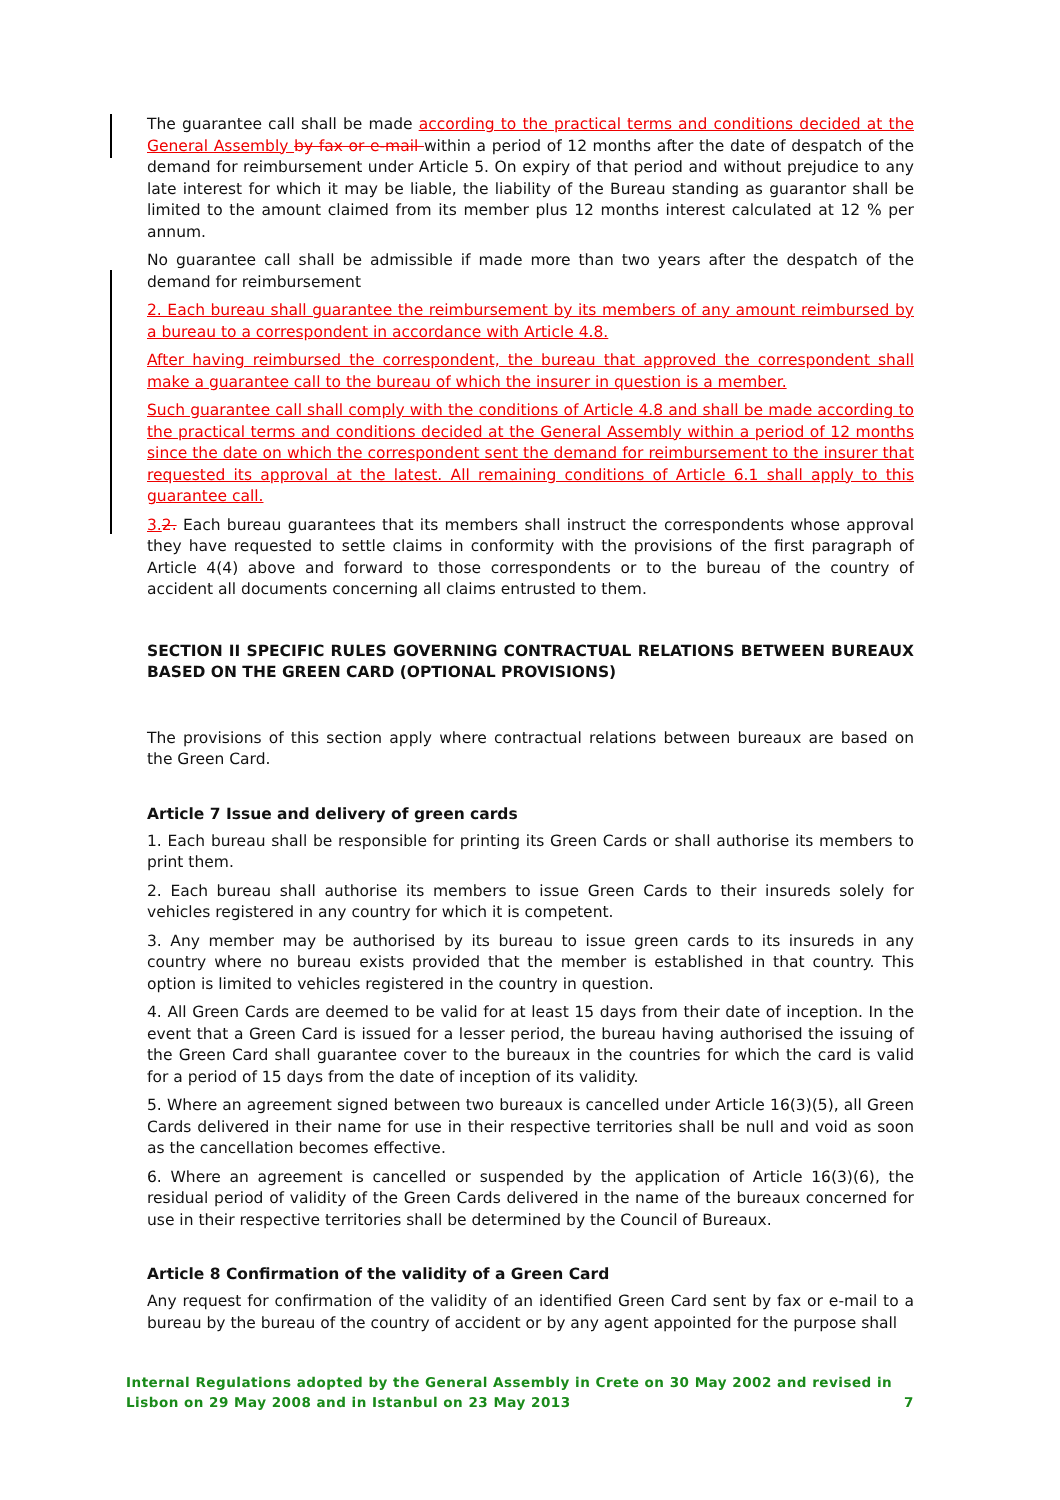The guarantee call shall be made according to the practical terms and conditions decided at the General Assembly by fax or e-mail within a period of 12 months after the date of despatch of the demand for reimbursement under Article 5. On expiry of that period and without prejudice to any late interest for which it may be liable, the liability of the Bureau standing as guarantor shall be limited to the amount claimed from its member plus 12 months interest calculated at 12 % per annum.
No guarantee call shall be admissible if made more than two years after the despatch of the demand for reimbursement
2. Each bureau shall guarantee the reimbursement by its members of any amount reimbursed by a bureau to a correspondent in accordance with Article 4.8.
After having reimbursed the correspondent, the bureau that approved the correspondent shall make a guarantee call to the bureau of which the insurer in question is a member.
Such guarantee call shall comply with the conditions of Article 4.8 and shall be made according to the practical terms and conditions decided at the General Assembly within a period of 12 months since the date on which the correspondent sent the demand for reimbursement to the insurer that requested its approval at the latest. All remaining conditions of Article 6.1 shall apply to this guarantee call.
3. 2. Each bureau guarantees that its members shall instruct the correspondents whose approval they have requested to settle claims in conformity with the provisions of the first paragraph of Article 4(4) above and forward to those correspondents or to the bureau of the country of accident all documents concerning all claims entrusted to them.
SECTION II SPECIFIC RULES GOVERNING CONTRACTUAL RELATIONS BETWEEN BUREAUX BASED ON THE GREEN CARD (OPTIONAL PROVISIONS)
The provisions of this section apply where contractual relations between bureaux are based on the Green Card.
Article 7 Issue and delivery of green cards
1. Each bureau shall be responsible for printing its Green Cards or shall authorise its members to print them.
2. Each bureau shall authorise its members to issue Green Cards to their insureds solely for vehicles registered in any country for which it is competent.
3. Any member may be authorised by its bureau to issue green cards to its insureds in any country where no bureau exists provided that the member is established in that country. This option is limited to vehicles registered in the country in question.
4. All Green Cards are deemed to be valid for at least 15 days from their date of inception. In the event that a Green Card is issued for a lesser period, the bureau having authorised the issuing of the Green Card shall guarantee cover to the bureaux in the countries for which the card is valid for a period of 15 days from the date of inception of its validity.
5. Where an agreement signed between two bureaux is cancelled under Article 16(3)(5), all Green Cards delivered in their name for use in their respective territories shall be null and void as soon as the cancellation becomes effective.
6. Where an agreement is cancelled or suspended by the application of Article 16(3)(6), the residual period of validity of the Green Cards delivered in the name of the bureaux concerned for use in their respective territories shall be determined by the Council of Bureaux.
Article 8 Confirmation of the validity of a Green Card
Any request for confirmation of the validity of an identified Green Card sent by fax or e-mail to a bureau by the bureau of the country of accident or by any agent appointed for the purpose shall
Internal Regulations adopted by the General Assembly in Crete on 30 May 2002 and revised in Lisbon on 29 May 2008 and in Istanbul on 23 May 2013 7